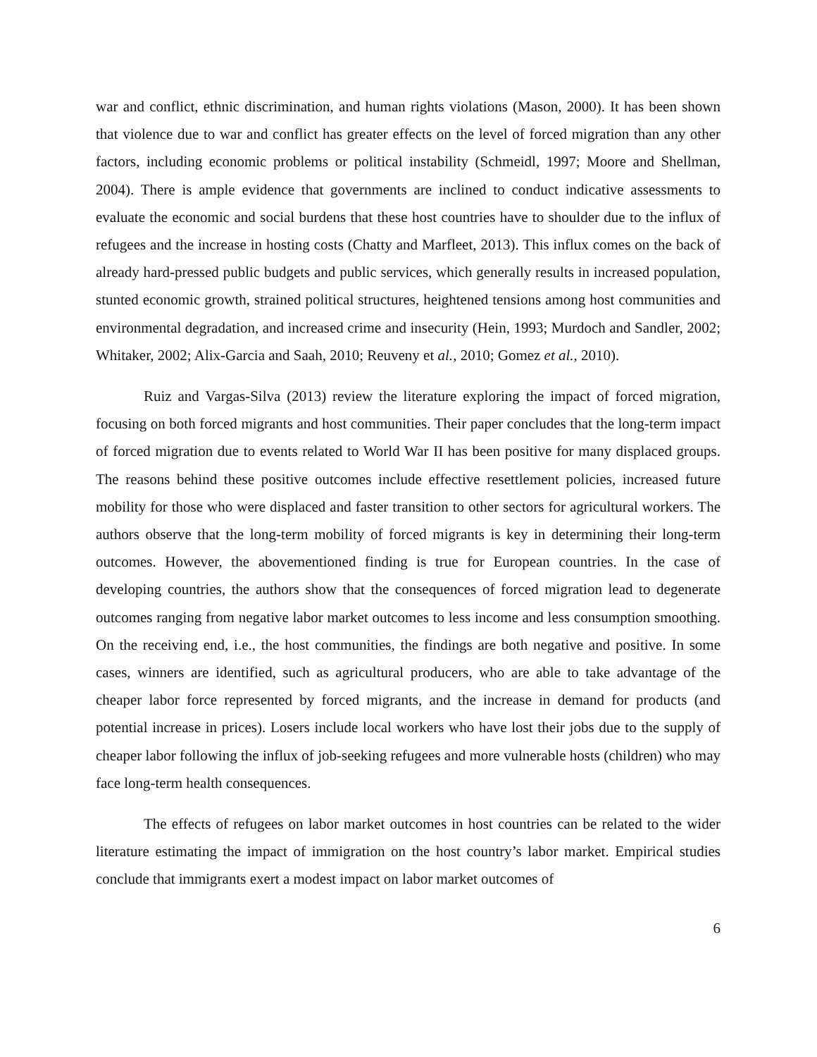war and conflict, ethnic discrimination, and human rights violations (Mason, 2000). It has been shown that violence due to war and conflict has greater effects on the level of forced migration than any other factors, including economic problems or political instability (Schmeidl, 1997; Moore and Shellman, 2004). There is ample evidence that governments are inclined to conduct indicative assessments to evaluate the economic and social burdens that these host countries have to shoulder due to the influx of refugees and the increase in hosting costs (Chatty and Marfleet, 2013). This influx comes on the back of already hard-pressed public budgets and public services, which generally results in increased population, stunted economic growth, strained political structures, heightened tensions among host communities and environmental degradation, and increased crime and insecurity (Hein, 1993; Murdoch and Sandler, 2002; Whitaker, 2002; Alix-Garcia and Saah, 2010; Reuveny et al., 2010; Gomez et al., 2010).
Ruiz and Vargas-Silva (2013) review the literature exploring the impact of forced migration, focusing on both forced migrants and host communities. Their paper concludes that the long-term impact of forced migration due to events related to World War II has been positive for many displaced groups. The reasons behind these positive outcomes include effective resettlement policies, increased future mobility for those who were displaced and faster transition to other sectors for agricultural workers. The authors observe that the long-term mobility of forced migrants is key in determining their long-term outcomes. However, the abovementioned finding is true for European countries. In the case of developing countries, the authors show that the consequences of forced migration lead to degenerate outcomes ranging from negative labor market outcomes to less income and less consumption smoothing. On the receiving end, i.e., the host communities, the findings are both negative and positive. In some cases, winners are identified, such as agricultural producers, who are able to take advantage of the cheaper labor force represented by forced migrants, and the increase in demand for products (and potential increase in prices). Losers include local workers who have lost their jobs due to the supply of cheaper labor following the influx of job-seeking refugees and more vulnerable hosts (children) who may face long-term health consequences.
The effects of refugees on labor market outcomes in host countries can be related to the wider literature estimating the impact of immigration on the host country’s labor market. Empirical studies conclude that immigrants exert a modest impact on labor market outcomes of
6